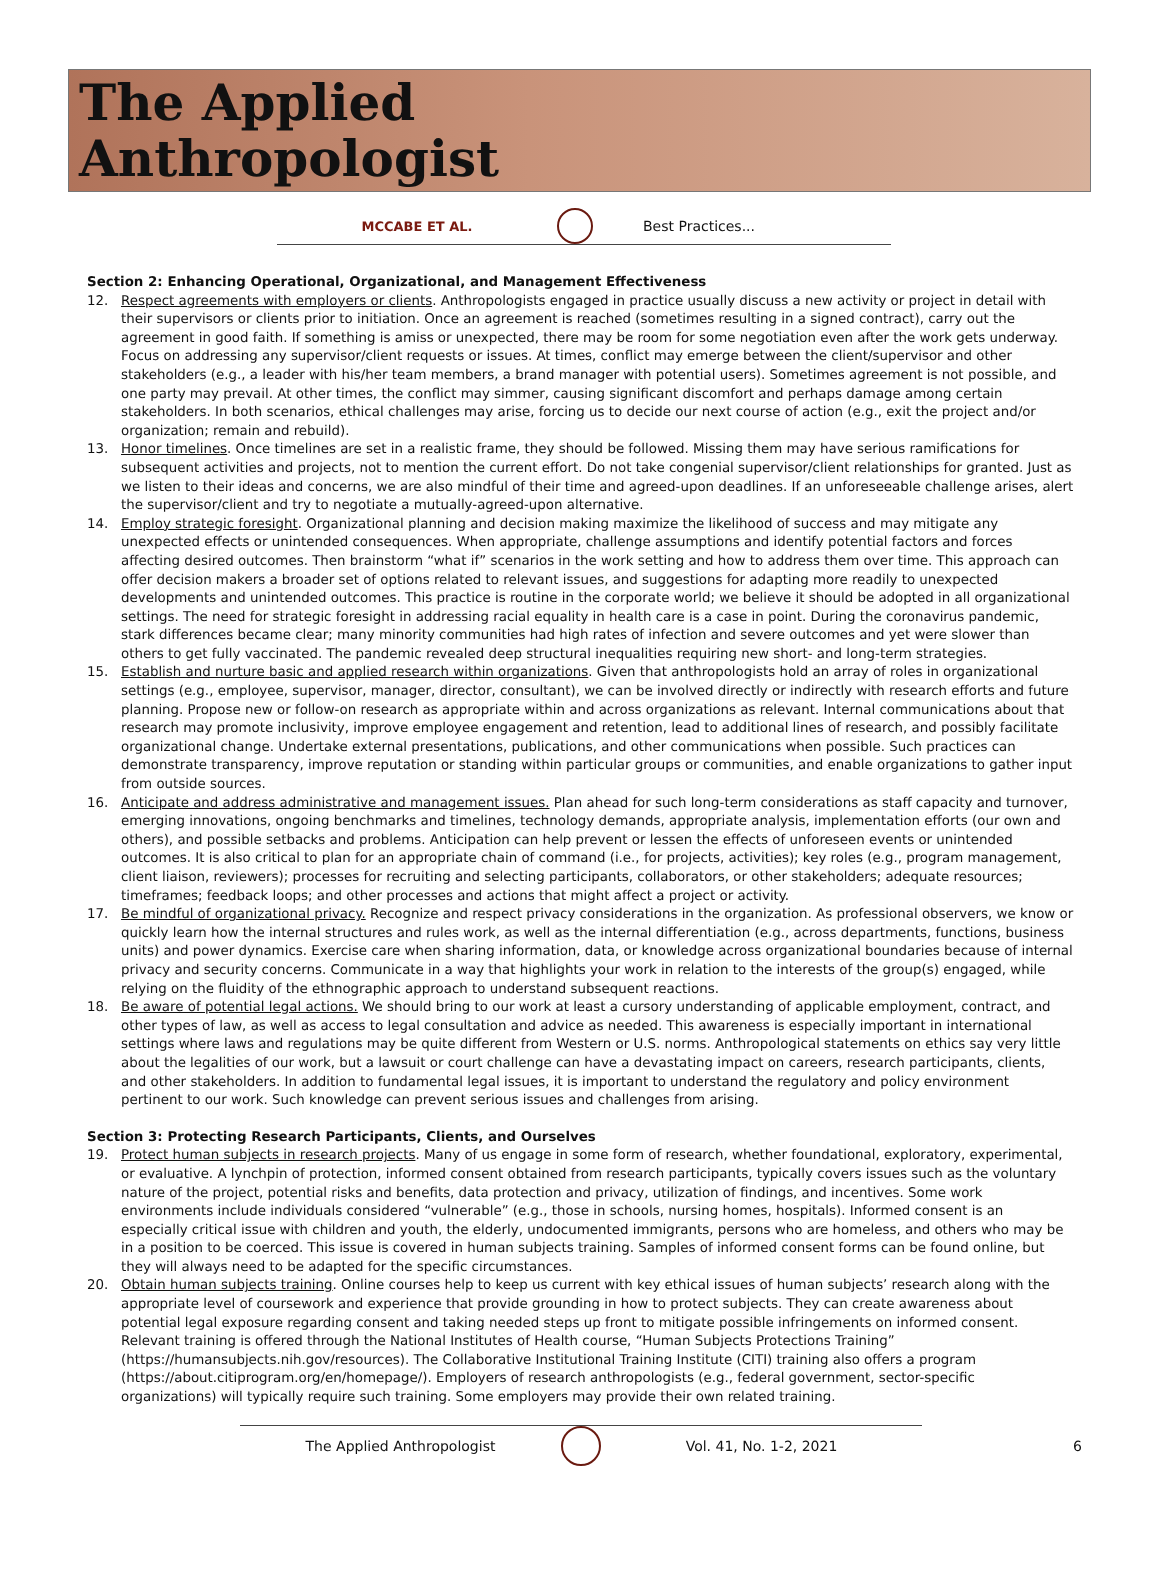The Applied
Anthropologist
MCCABE ET AL. Best Practices...
Section 2: Enhancing Operational, Organizational, and Management Effectiveness
12. Respect agreements with employers or clients. Anthropologists engaged in practice usually discuss a new activity or project in detail with their supervisors or clients prior to initiation. Once an agreement is reached (sometimes resulting in a signed contract), carry out the agreement in good faith. If something is amiss or unexpected, there may be room for some negotiation even after the work gets underway. Focus on addressing any supervisor/client requests or issues. At times, conflict may emerge between the client/supervisor and other stakeholders (e.g., a leader with his/her team members, a brand manager with potential users). Sometimes agreement is not possible, and one party may prevail. At other times, the conflict may simmer, causing significant discomfort and perhaps damage among certain stakeholders. In both scenarios, ethical challenges may arise, forcing us to decide our next course of action (e.g., exit the project and/or organization; remain and rebuild).
13. Honor timelines. Once timelines are set in a realistic frame, they should be followed. Missing them may have serious ramifications for subsequent activities and projects, not to mention the current effort. Do not take congenial supervisor/client relationships for granted. Just as we listen to their ideas and concerns, we are also mindful of their time and agreed-upon deadlines. If an unforeseeable challenge arises, alert the supervisor/client and try to negotiate a mutually-agreed-upon alternative.
14. Employ strategic foresight. Organizational planning and decision making maximize the likelihood of success and may mitigate any unexpected effects or unintended consequences. When appropriate, challenge assumptions and identify potential factors and forces affecting desired outcomes. Then brainstorm “what if” scenarios in the work setting and how to address them over time. This approach can offer decision makers a broader set of options related to relevant issues, and suggestions for adapting more readily to unexpected developments and unintended outcomes. This practice is routine in the corporate world; we believe it should be adopted in all organizational settings. The need for strategic foresight in addressing racial equality in health care is a case in point. During the coronavirus pandemic, stark differences became clear; many minority communities had high rates of infection and severe outcomes and yet were slower than others to get fully vaccinated. The pandemic revealed deep structural inequalities requiring new short- and long-term strategies.
15. Establish and nurture basic and applied research within organizations. Given that anthropologists hold an array of roles in organizational settings (e.g., employee, supervisor, manager, director, consultant), we can be involved directly or indirectly with research efforts and future planning. Propose new or follow-on research as appropriate within and across organizations as relevant. Internal communications about that research may promote inclusivity, improve employee engagement and retention, lead to additional lines of research, and possibly facilitate organizational change. Undertake external presentations, publications, and other communications when possible. Such practices can demonstrate transparency, improve reputation or standing within particular groups or communities, and enable organizations to gather input from outside sources.
16. Anticipate and address administrative and management issues. Plan ahead for such long-term considerations as staff capacity and turnover, emerging innovations, ongoing benchmarks and timelines, technology demands, appropriate analysis, implementation efforts (our own and others), and possible setbacks and problems. Anticipation can help prevent or lessen the effects of unforeseen events or unintended outcomes. It is also critical to plan for an appropriate chain of command (i.e., for projects, activities); key roles (e.g., program management, client liaison, reviewers); processes for recruiting and selecting participants, collaborators, or other stakeholders; adequate resources; timeframes; feedback loops; and other processes and actions that might affect a project or activity.
17. Be mindful of organizational privacy. Recognize and respect privacy considerations in the organization. As professional observers, we know or quickly learn how the internal structures and rules work, as well as the internal differentiation (e.g., across departments, functions, business units) and power dynamics. Exercise care when sharing information, data, or knowledge across organizational boundaries because of internal privacy and security concerns. Communicate in a way that highlights your work in relation to the interests of the group(s) engaged, while relying on the fluidity of the ethnographic approach to understand subsequent reactions.
18. Be aware of potential legal actions. We should bring to our work at least a cursory understanding of applicable employment, contract, and other types of law, as well as access to legal consultation and advice as needed. This awareness is especially important in international settings where laws and regulations may be quite different from Western or U.S. norms. Anthropological statements on ethics say very little about the legalities of our work, but a lawsuit or court challenge can have a devastating impact on careers, research participants, clients, and other stakeholders. In addition to fundamental legal issues, it is important to understand the regulatory and policy environment pertinent to our work. Such knowledge can prevent serious issues and challenges from arising.
Section 3: Protecting Research Participants, Clients, and Ourselves
19. Protect human subjects in research projects. Many of us engage in some form of research, whether foundational, exploratory, experimental, or evaluative. A lynchpin of protection, informed consent obtained from research participants, typically covers issues such as the voluntary nature of the project, potential risks and benefits, data protection and privacy, utilization of findings, and incentives. Some work environments include individuals considered “vulnerable” (e.g., those in schools, nursing homes, hospitals). Informed consent is an especially critical issue with children and youth, the elderly, undocumented immigrants, persons who are homeless, and others who may be in a position to be coerced. This issue is covered in human subjects training. Samples of informed consent forms can be found online, but they will always need to be adapted for the specific circumstances.
20. Obtain human subjects training. Online courses help to keep us current with key ethical issues of human subjects’ research along with the appropriate level of coursework and experience that provide grounding in how to protect subjects. They can create awareness about potential legal exposure regarding consent and taking needed steps up front to mitigate possible infringements on informed consent. Relevant training is offered through the National Institutes of Health course, “Human Subjects Protections Training” (https://humansubjects.nih.gov/resources). The Collaborative Institutional Training Institute (CITI) training also offers a program (https://about.citiprogram.org/en/homepage/). Employers of research anthropologists (e.g., federal government, sector-specific organizations) will typically require such training. Some employers may provide their own related training.
The Applied Anthropologist Vol. 41, No. 1-2, 2021 6